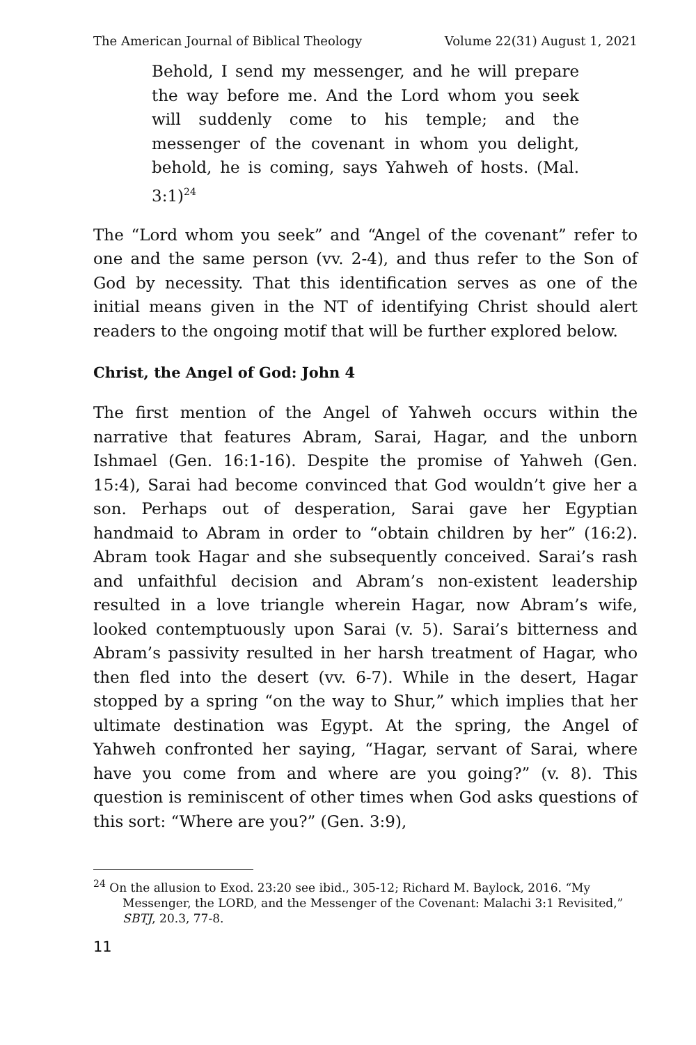The American Journal of Biblical Theology Volume 22(31) August 1, 2021
Behold, I send my messenger, and he will prepare the way before me. And the Lord whom you seek will suddenly come to his temple; and the messenger of the covenant in whom you delight, behold, he is coming, says Yahweh of hosts. (Mal. 3:1)<sup>24</sup>
The “Lord whom you seek” and “Angel of the covenant” refer to one and the same person (vv. 2-4), and thus refer to the Son of God by necessity. That this identification serves as one of the initial means given in the NT of identifying Christ should alert readers to the ongoing motif that will be further explored below.
Christ, the Angel of God: John 4
The first mention of the Angel of Yahweh occurs within the narrative that features Abram, Sarai, Hagar, and the unborn Ishmael (Gen. 16:1-16). Despite the promise of Yahweh (Gen. 15:4), Sarai had become convinced that God wouldn’t give her a son. Perhaps out of desperation, Sarai gave her Egyptian handmaid to Abram in order to “obtain children by her” (16:2). Abram took Hagar and she subsequently conceived. Sarai’s rash and unfaithful decision and Abram’s non-existent leadership resulted in a love triangle wherein Hagar, now Abram’s wife, looked contemptuously upon Sarai (v. 5). Sarai’s bitterness and Abram’s passivity resulted in her harsh treatment of Hagar, who then fled into the desert (vv. 6-7). While in the desert, Hagar stopped by a spring “on the way to Shur,” which implies that her ultimate destination was Egypt. At the spring, the Angel of Yahweh confronted her saying, “Hagar, servant of Sarai, where have you come from and where are you going?” (v. 8). This question is reminiscent of other times when God asks questions of this sort: “Where are you?” (Gen. 3:9),
<sup>24</sup> On the allusion to Exod. 23:20 see ibid., 305-12; Richard M. Baylock, 2016. “My Messenger, the LORD, and the Messenger of the Covenant: Malachi 3:1 Revisited,” SBTJ, 20.3, 77-8.
11